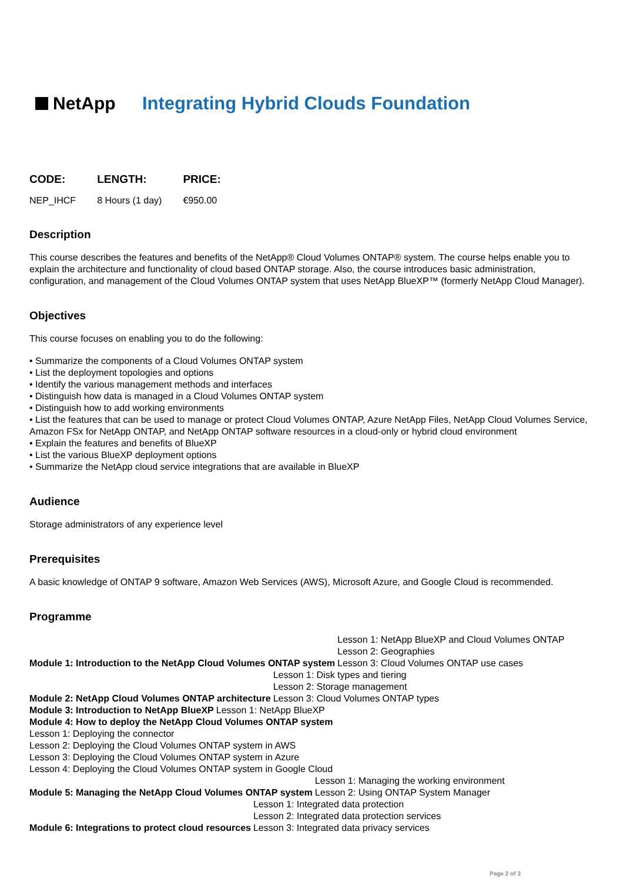NetApp
Integrating Hybrid Clouds Foundation
| CODE: | LENGTH: | PRICE: |
| --- | --- | --- |
| NEP_IHCF | 8 Hours (1 day) | €950.00 |
Description
This course describes the features and benefits of the NetApp® Cloud Volumes ONTAP® system. The course helps enable you to explain the architecture and functionality of cloud based ONTAP storage. Also, the course introduces basic administration, configuration, and management of the Cloud Volumes ONTAP system that uses NetApp BlueXP™ (formerly NetApp Cloud Manager).
Objectives
This course focuses on enabling you to do the following:
• Summarize the components of a Cloud Volumes ONTAP system
• List the deployment topologies and options
• Identify the various management methods and interfaces
• Distinguish how data is managed in a Cloud Volumes ONTAP system
• Distinguish how to add working environments
• List the features that can be used to manage or protect Cloud Volumes ONTAP, Azure NetApp Files, NetApp Cloud Volumes Service, Amazon FSx for NetApp ONTAP, and NetApp ONTAP software resources in a cloud-only or hybrid cloud environment
• Explain the features and benefits of BlueXP
• List the various BlueXP deployment options
• Summarize the NetApp cloud service integrations that are available in BlueXP
Audience
Storage administrators of any experience level
Prerequisites
A basic knowledge of ONTAP 9 software, Amazon Web Services (AWS), Microsoft Azure, and Google Cloud is recommended.
Programme
Module 1: Introduction to the NetApp Cloud Volumes ONTAP system
Lesson 1: NetApp BlueXP and Cloud Volumes ONTAP
Lesson 2: Geographies
Lesson 3: Cloud Volumes ONTAP use cases
Module 2: NetApp Cloud Volumes ONTAP architecture
Lesson 1: Disk types and tiering
Lesson 2: Storage management
Lesson 3: Cloud Volumes ONTAP types
Module 3: Introduction to NetApp BlueXP
Lesson 1: NetApp BlueXP
Module 4: How to deploy the NetApp Cloud Volumes ONTAP system
Lesson 1: Deploying the connector
Lesson 2: Deploying the Cloud Volumes ONTAP system in AWS
Lesson 3: Deploying the Cloud Volumes ONTAP system in Azure
Lesson 4: Deploying the Cloud Volumes ONTAP system in Google Cloud
Module 5: Managing the NetApp Cloud Volumes ONTAP system
Lesson 1: Managing the working environment
Lesson 2: Using ONTAP System Manager
Module 6: Integrations to protect cloud resources
Lesson 1: Integrated data protection
Lesson 2: Integrated data protection services
Lesson 3: Integrated data privacy services
Page 2 of 3